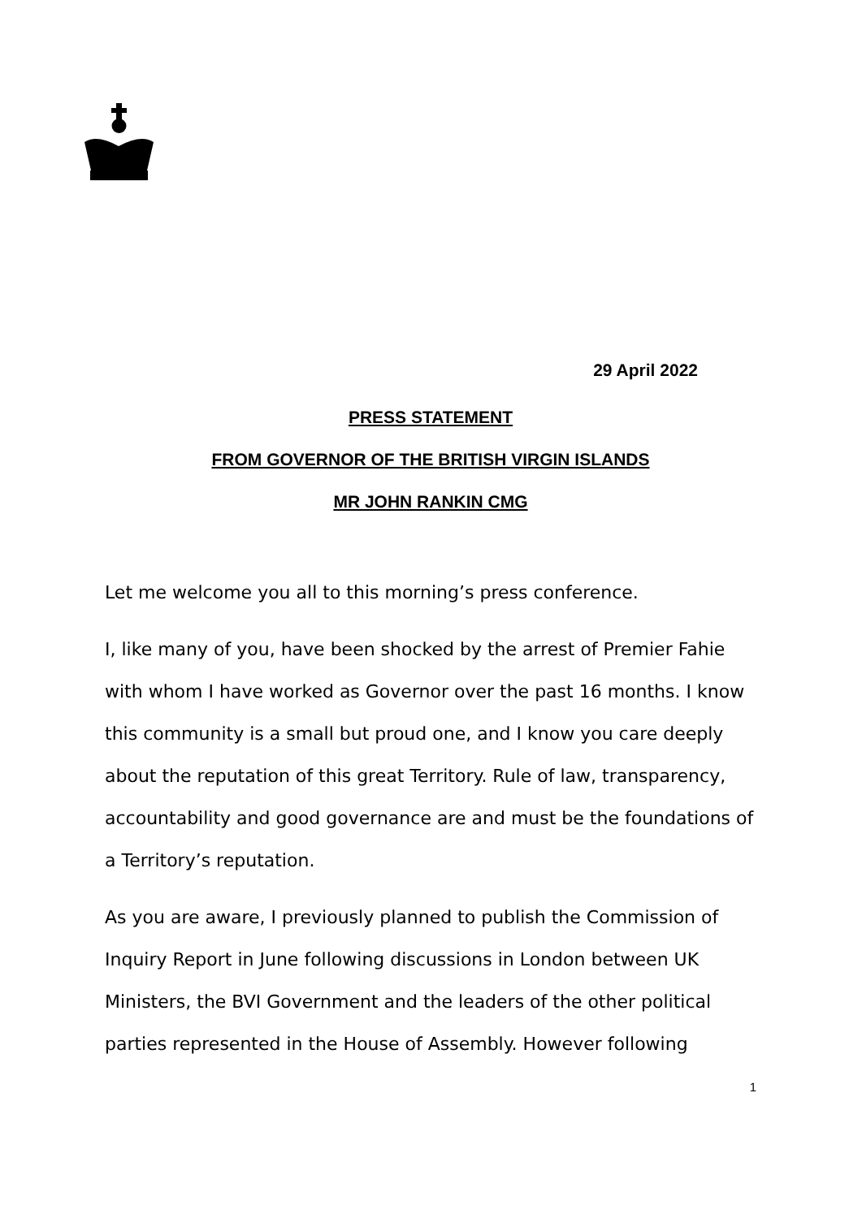29 April 2022
PRESS STATEMENT
FROM GOVERNOR OF THE BRITISH VIRGIN ISLANDS
MR JOHN RANKIN CMG
Let me welcome you all to this morning’s press conference.
I, like many of you, have been shocked by the arrest of Premier Fahie with whom I have worked as Governor over the past 16 months. I know this community is a small but proud one, and I know you care deeply about the reputation of this great Territory. Rule of law, transparency, accountability and good governance are and must be the foundations of a Territory’s reputation.
As you are aware, I previously planned to publish the Commission of Inquiry Report in June following discussions in London between UK Ministers, the BVI Government and the leaders of the other political parties represented in the House of Assembly. However following
1